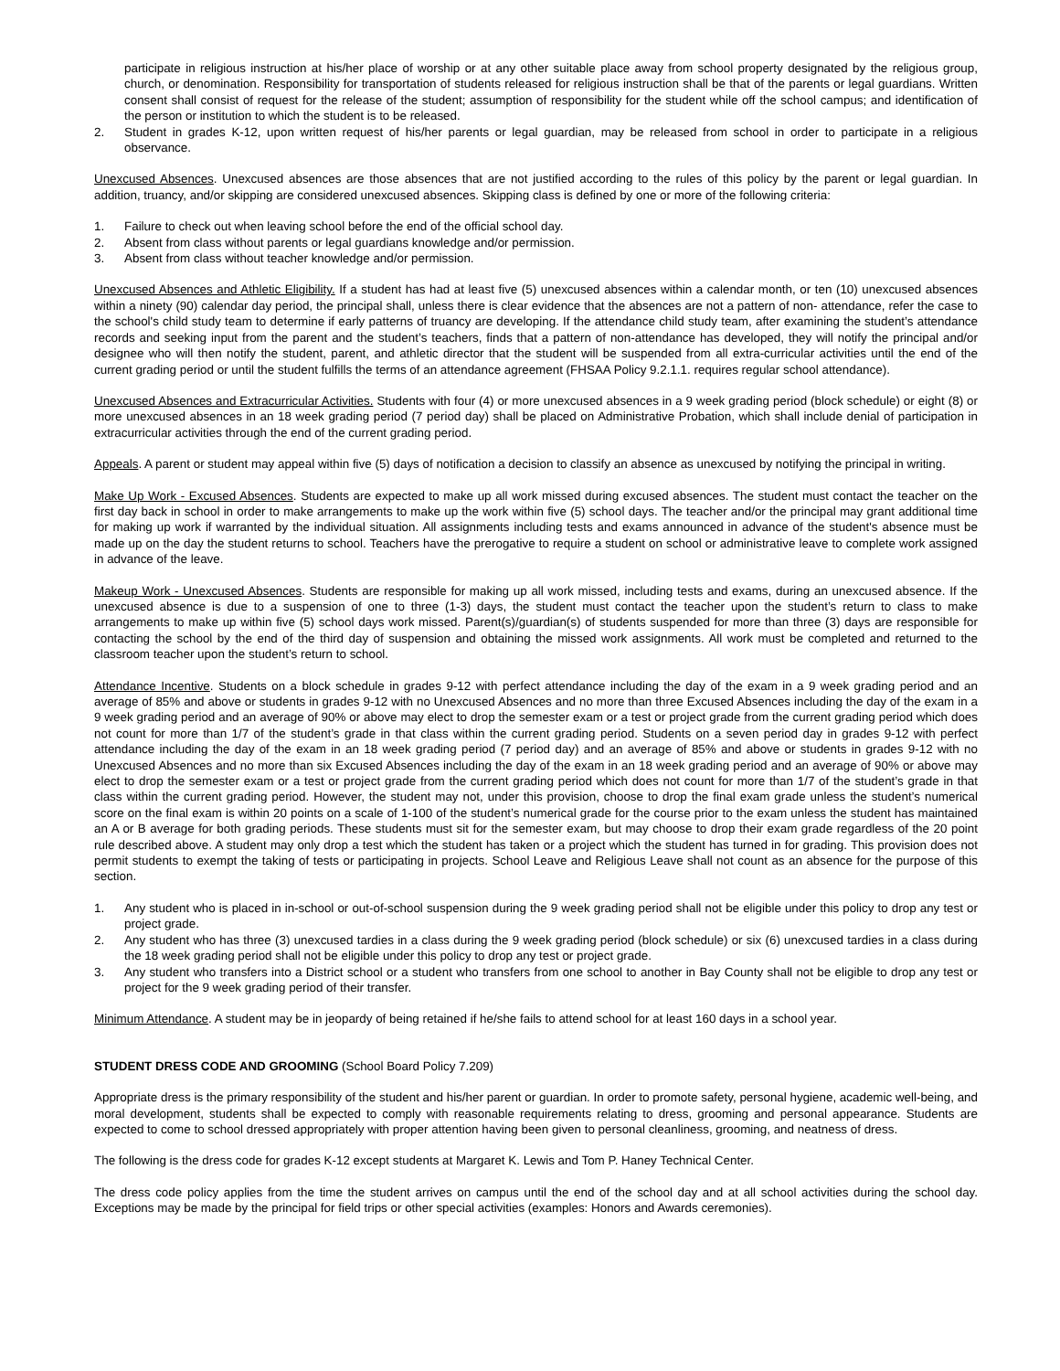participate in religious instruction at his/her place of worship or at any other suitable place away from school property designated by the religious group, church, or denomination. Responsibility for transportation of students released for religious instruction shall be that of the parents or legal guardians. Written consent shall consist of request for the release of the student; assumption of responsibility for the student while off the school campus; and identification of the person or institution to which the student is to be released.
2. Student in grades K-12, upon written request of his/her parents or legal guardian, may be released from school in order to participate in a religious observance.
Unexcused Absences. Unexcused absences are those absences that are not justified according to the rules of this policy by the parent or legal guardian. In addition, truancy, and/or skipping are considered unexcused absences. Skipping class is defined by one or more of the following criteria:
1. Failure to check out when leaving school before the end of the official school day.
2. Absent from class without parents or legal guardians knowledge and/or permission.
3. Absent from class without teacher knowledge and/or permission.
Unexcused Absences and Athletic Eligibility. If a student has had at least five (5) unexcused absences within a calendar month, or ten (10) unexcused absences within a ninety (90) calendar day period, the principal shall, unless there is clear evidence that the absences are not a pattern of non- attendance, refer the case to the school's child study team to determine if early patterns of truancy are developing. If the attendance child study team, after examining the student’s attendance records and seeking input from the parent and the student’s teachers, finds that a pattern of non-attendance has developed, they will notify the principal and/or designee who will then notify the student, parent, and athletic director that the student will be suspended from all extra-curricular activities until the end of the current grading period or until the student fulfills the terms of an attendance agreement (FHSAA Policy 9.2.1.1. requires regular school attendance).
Unexcused Absences and Extracurricular Activities. Students with four (4) or more unexcused absences in a 9 week grading period (block schedule) or eight (8) or more unexcused absences in an 18 week grading period (7 period day) shall be placed on Administrative Probation, which shall include denial of participation in extracurricular activities through the end of the current grading period.
Appeals. A parent or student may appeal within five (5) days of notification a decision to classify an absence as unexcused by notifying the principal in writing.
Make Up Work - Excused Absences. Students are expected to make up all work missed during excused absences. The student must contact the teacher on the first day back in school in order to make arrangements to make up the work within five (5) school days. The teacher and/or the principal may grant additional time for making up work if warranted by the individual situation. All assignments including tests and exams announced in advance of the student's absence must be made up on the day the student returns to school. Teachers have the prerogative to require a student on school or administrative leave to complete work assigned in advance of the leave.
Makeup Work - Unexcused Absences. Students are responsible for making up all work missed, including tests and exams, during an unexcused absence. If the unexcused absence is due to a suspension of one to three (1-3) days, the student must contact the teacher upon the student’s return to class to make arrangements to make up within five (5) school days work missed. Parent(s)/guardian(s) of students suspended for more than three (3) days are responsible for contacting the school by the end of the third day of suspension and obtaining the missed work assignments. All work must be completed and returned to the classroom teacher upon the student’s return to school.
Attendance Incentive. Students on a block schedule in grades 9-12 with perfect attendance including the day of the exam in a 9 week grading period and an average of 85% and above or students in grades 9-12 with no Unexcused Absences and no more than three Excused Absences including the day of the exam in a 9 week grading period and an average of 90% or above may elect to drop the semester exam or a test or project grade from the current grading period which does not count for more than 1/7 of the student’s grade in that class within the current grading period. Students on a seven period day in grades 9-12 with perfect attendance including the day of the exam in an 18 week grading period (7 period day) and an average of 85% and above or students in grades 9-12 with no Unexcused Absences and no more than six Excused Absences including the day of the exam in an 18 week grading period and an average of 90% or above may elect to drop the semester exam or a test or project grade from the current grading period which does not count for more than 1/7 of the student’s grade in that class within the current grading period. However, the student may not, under this provision, choose to drop the final exam grade unless the student’s numerical score on the final exam is within 20 points on a scale of 1-100 of the student’s numerical grade for the course prior to the exam unless the student has maintained an A or B average for both grading periods. These students must sit for the semester exam, but may choose to drop their exam grade regardless of the 20 point rule described above. A student may only drop a test which the student has taken or a project which the student has turned in for grading. This provision does not permit students to exempt the taking of tests or participating in projects. School Leave and Religious Leave shall not count as an absence for the purpose of this section.
1. Any student who is placed in in-school or out-of-school suspension during the 9 week grading period shall not be eligible under this policy to drop any test or project grade.
2. Any student who has three (3) unexcused tardies in a class during the 9 week grading period (block schedule) or six (6) unexcused tardies in a class during the 18 week grading period shall not be eligible under this policy to drop any test or project grade.
3. Any student who transfers into a District school or a student who transfers from one school to another in Bay County shall not be eligible to drop any test or project for the 9 week grading period of their transfer.
Minimum Attendance. A student may be in jeopardy of being retained if he/she fails to attend school for at least 160 days in a school year.
STUDENT DRESS CODE AND GROOMING (School Board Policy 7.209)
Appropriate dress is the primary responsibility of the student and his/her parent or guardian. In order to promote safety, personal hygiene, academic well-being, and moral development, students shall be expected to comply with reasonable requirements relating to dress, grooming and personal appearance. Students are expected to come to school dressed appropriately with proper attention having been given to personal cleanliness, grooming, and neatness of dress.
The following is the dress code for grades K-12 except students at Margaret K. Lewis and Tom P. Haney Technical Center.
The dress code policy applies from the time the student arrives on campus until the end of the school day and at all school activities during the school day. Exceptions may be made by the principal for field trips or other special activities (examples: Honors and Awards ceremonies).